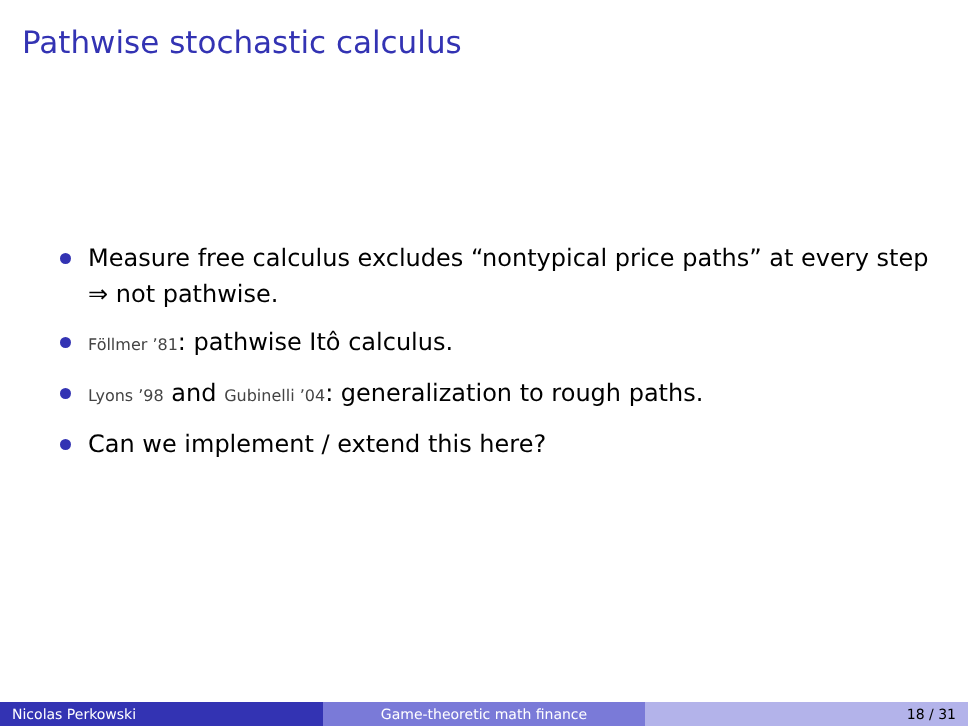Pathwise stochastic calculus
Measure free calculus excludes “nontypical price paths” at every step
⇒ not pathwise.
Föllmer ’81: pathwise Itô calculus.
Lyons ’98 and Gubinelli ’04: generalization to rough paths.
Can we implement / extend this here?
Nicolas Perkowski Game-theoretic math finance 18 / 31